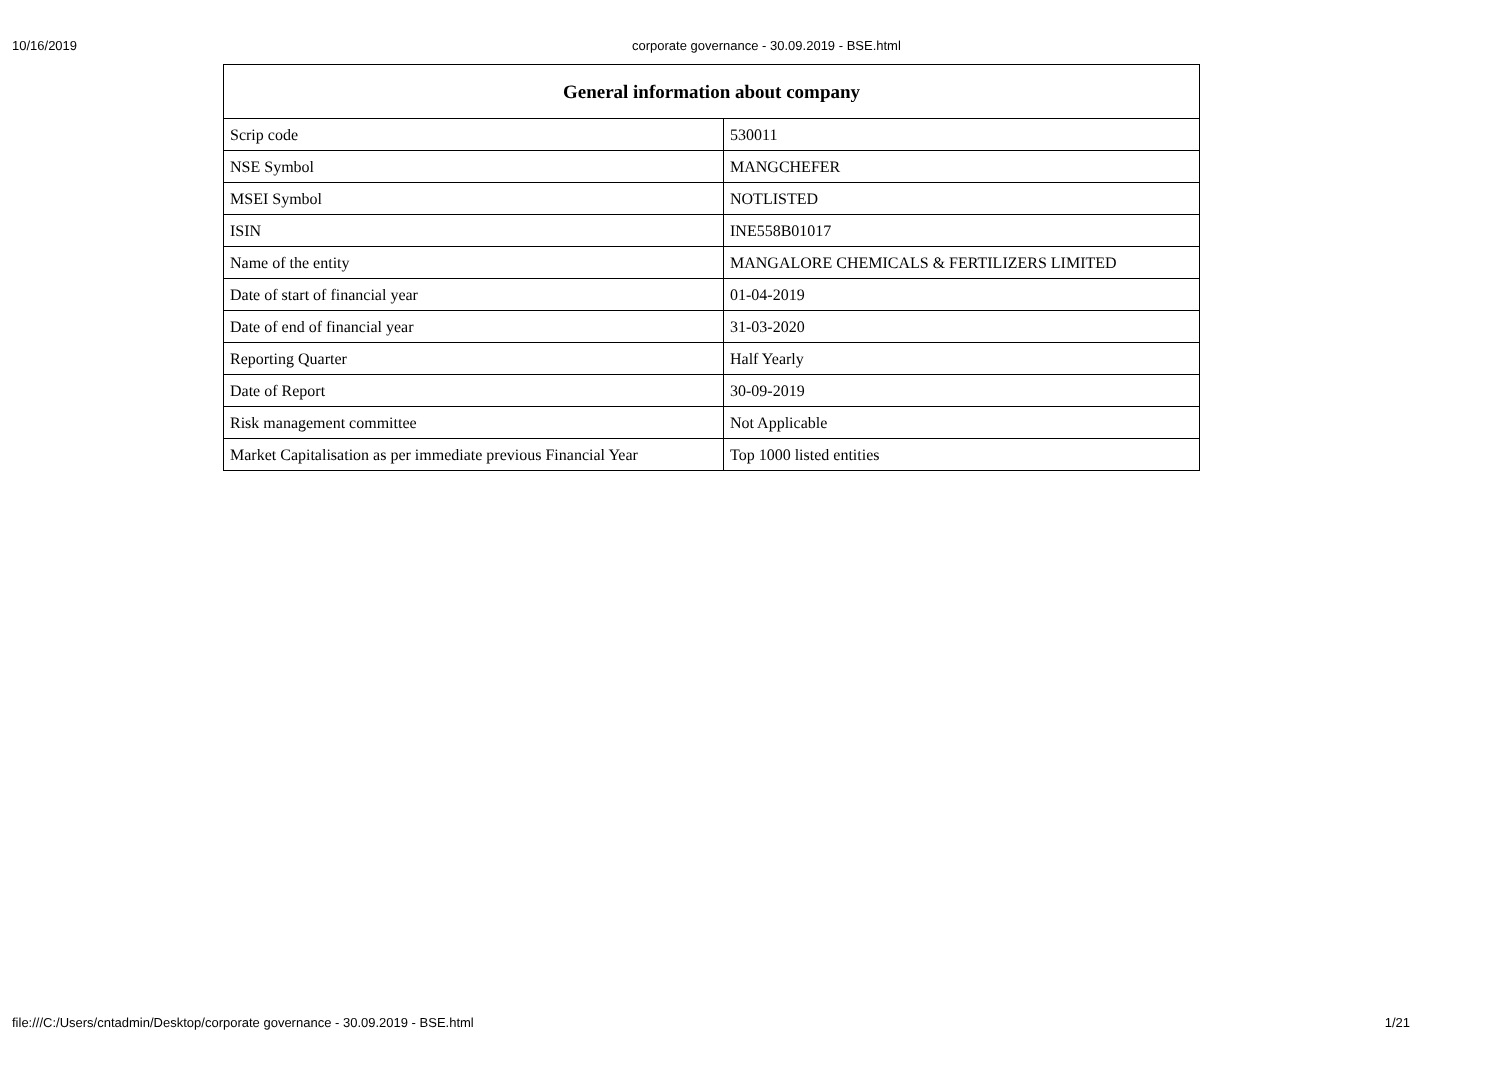10/16/2019 corporate governance - 30.09.2019 - BSE.html
| General information about company | |
| --- | --- |
| Scrip code | 530011 |
| NSE Symbol | MANGCHEFER |
| MSEI Symbol | NOTLISTED |
| ISIN | INE558B01017 |
| Name of the entity | MANGALORE CHEMICALS & FERTILIZERS LIMITED |
| Date of start of financial year | 01-04-2019 |
| Date of end of financial year | 31-03-2020 |
| Reporting Quarter | Half Yearly |
| Date of Report | 30-09-2019 |
| Risk management committee | Not Applicable |
| Market Capitalisation as per immediate previous Financial Year | Top 1000 listed entities |
file:///C:/Users/cntadmin/Desktop/corporate governance - 30.09.2019 - BSE.html 1/21